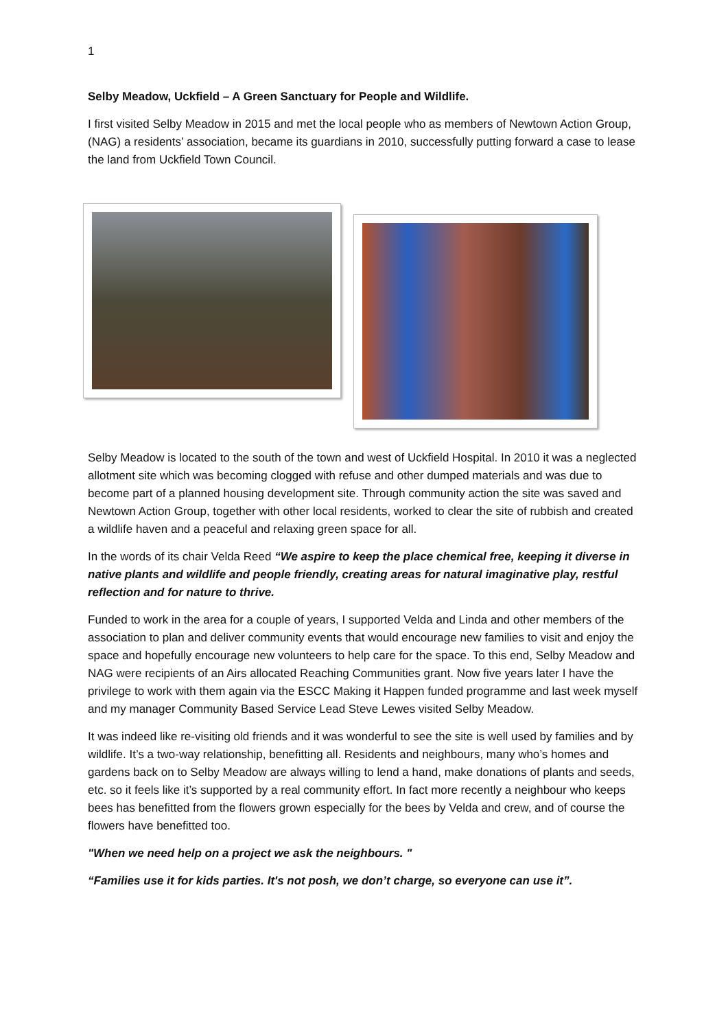1
Selby Meadow, Uckfield – A Green Sanctuary for People and Wildlife.
I first visited Selby Meadow in 2015 and met the local people who as members of Newtown Action Group, (NAG) a residents’ association, became its guardians in 2010, successfully putting forward a case to lease the land from Uckfield Town Council.
Selby Meadow is located to the south of the town and west of Uckfield Hospital. In 2010 it was a neglected allotment site which was becoming clogged with refuse and other dumped materials and was due to become part of a planned housing development site. Through community action the site was saved and Newtown Action Group, together with other local residents, worked to clear the site of rubbish and created a wildlife haven and a peaceful and relaxing green space for all.
In the words of its chair Velda Reed “We aspire to keep the place chemical free, keeping it diverse in native plants and wildlife and people friendly, creating areas for natural imaginative play, restful reflection and for nature to thrive.
Funded to work in the area for a couple of years, I supported Velda and Linda and other members of the association to plan and deliver community events that would encourage new families to visit and enjoy the space and hopefully encourage new volunteers to help care for the space. To this end, Selby Meadow and NAG were recipients of an Airs allocated Reaching Communities grant. Now five years later I have the privilege to work with them again via the ESCC Making it Happen funded programme and last week myself and my manager Community Based Service Lead Steve Lewes visited Selby Meadow.
It was indeed like re-visiting old friends and it was wonderful to see the site is well used by families and by wildlife. It’s a two-way relationship, benefitting all. Residents and neighbours, many who’s homes and gardens back on to Selby Meadow are always willing to lend a hand, make donations of plants and seeds, etc. so it feels like it’s supported by a real community effort. In fact more recently a neighbour who keeps bees has benefitted from the flowers grown especially for the bees by Velda and crew, and of course the flowers have benefitted too.
"When we need help on a project we ask the neighbours. "
“Families use it for kids parties. It's not posh, we don’t charge, so everyone can use it”.